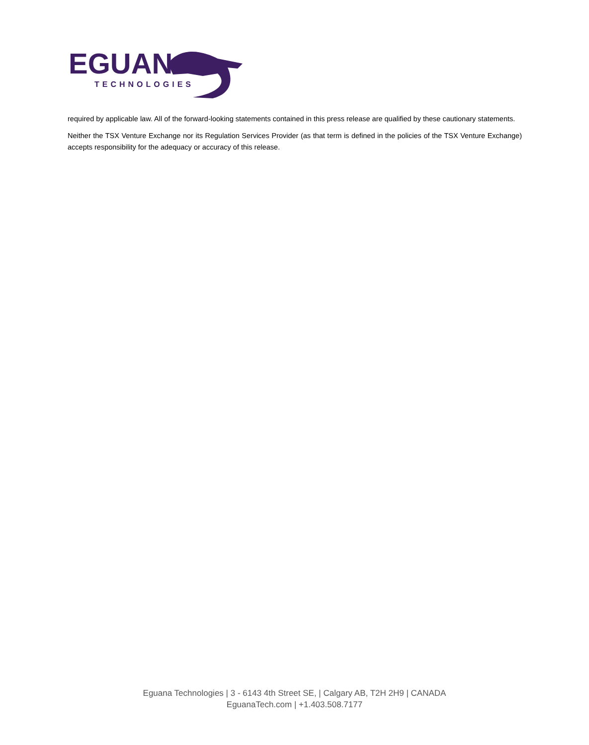EGUANA
TECHNOLOGIES
required by applicable law. All of the forward-looking statements contained in this press release are qualified by these cautionary statements.
Neither the TSX Venture Exchange nor its Regulation Services Provider (as that term is defined in the policies of the TSX Venture Exchange) accepts responsibility for the adequacy or accuracy of this release.
Eguana Technologies | 3 - 6143 4th Street SE, | Calgary AB, T2H 2H9 | CANADA
EguanaTech.com | +1.403.508.7177